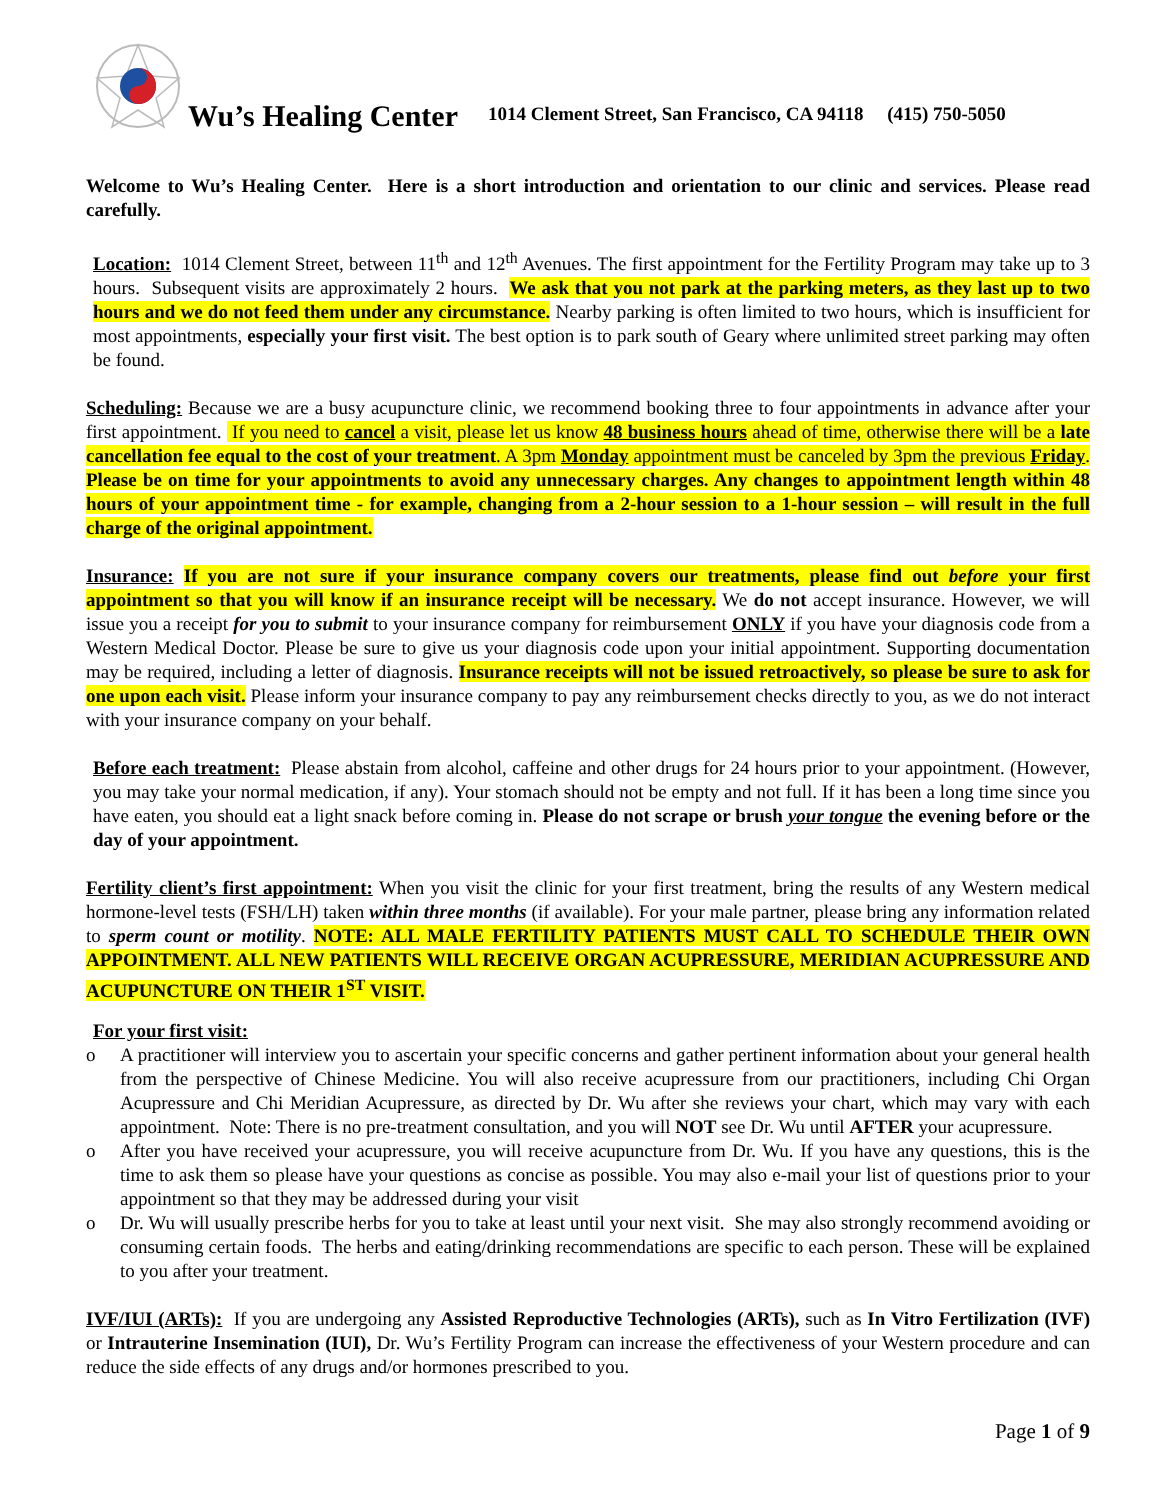Wu’s Healing Center 1014 Clement Street, San Francisco, CA 94118 (415) 750-5050
Welcome to Wu’s Healing Center. Here is a short introduction and orientation to our clinic and services. Please read carefully.
Location: 1014 Clement Street, between 11<sup>th</sup> and 12<sup>th</sup> Avenues. The first appointment for the Fertility Program may take up to 3 hours. Subsequent visits are approximately 2 hours. We ask that you not park at the parking meters, as they last up to two hours and we do not feed them under any circumstance. Nearby parking is often limited to two hours, which is insufficient for most appointments, especially your first visit. The best option is to park south of Geary where unlimited street parking may often be found.
Scheduling: Because we are a busy acupuncture clinic, we recommend booking three to four appointments in advance after your first appointment. If you need to cancel a visit, please let us know 48 business hours ahead of time, otherwise there will be a late cancellation fee equal to the cost of your treatment. A 3pm Monday appointment must be canceled by 3pm the previous Friday. Please be on time for your appointments to avoid any unnecessary charges. Any changes to appointment length within 48 hours of your appointment time - for example, changing from a 2-hour session to a 1-hour session – will result in the full charge of the original appointment.
Insurance: If you are not sure if your insurance company covers our treatments, please find out before your first appointment so that you will know if an insurance receipt will be necessary. We do not accept insurance. However, we will issue you a receipt for you to submit to your insurance company for reimbursement ONLY if you have your diagnosis code from a Western Medical Doctor. Please be sure to give us your diagnosis code upon your initial appointment. Supporting documentation may be required, including a letter of diagnosis. Insurance receipts will not be issued retroactively, so please be sure to ask for one upon each visit. Please inform your insurance company to pay any reimbursement checks directly to you, as we do not interact with your insurance company on your behalf.
Before each treatment: Please abstain from alcohol, caffeine and other drugs for 24 hours prior to your appointment. (However, you may take your normal medication, if any). Your stomach should not be empty and not full. If it has been a long time since you have eaten, you should eat a light snack before coming in. Please do not scrape or brush your tongue the evening before or the day of your appointment.
Fertility client’s first appointment: When you visit the clinic for your first treatment, bring the results of any Western medical hormone-level tests (FSH/LH) taken within three months (if available). For your male partner, please bring any information related to sperm count or motility. NOTE: ALL MALE FERTILITY PATIENTS MUST CALL TO SCHEDULE THEIR OWN APPOINTMENT. ALL NEW PATIENTS WILL RECEIVE ORGAN ACUPRESSURE, MERIDIAN ACUPRESSURE AND ACUPUNCTURE ON THEIR 1<sup>ST</sup> VISIT.
For your first visit:
o A practitioner will interview you to ascertain your specific concerns and gather pertinent information about your general health from the perspective of Chinese Medicine. You will also receive acupressure from our practitioners, including Chi Organ Acupressure and Chi Meridian Acupressure, as directed by Dr. Wu after she reviews your chart, which may vary with each appointment. Note: There is no pre-treatment consultation, and you will NOT see Dr. Wu until AFTER your acupressure.
o After you have received your acupressure, you will receive acupuncture from Dr. Wu. If you have any questions, this is the time to ask them so please have your questions as concise as possible. You may also e-mail your list of questions prior to your appointment so that they may be addressed during your visit
o Dr. Wu will usually prescribe herbs for you to take at least until your next visit. She may also strongly recommend avoiding or consuming certain foods. The herbs and eating/drinking recommendations are specific to each person. These will be explained to you after your treatment.
IVF/IUI (ARTs): If you are undergoing any Assisted Reproductive Technologies (ARTs), such as In Vitro Fertilization (IVF) or Intrauterine Insemination (IUI), Dr. Wu’s Fertility Program can increase the effectiveness of your Western procedure and can reduce the side effects of any drugs and/or hormones prescribed to you.
Page 1 of 9